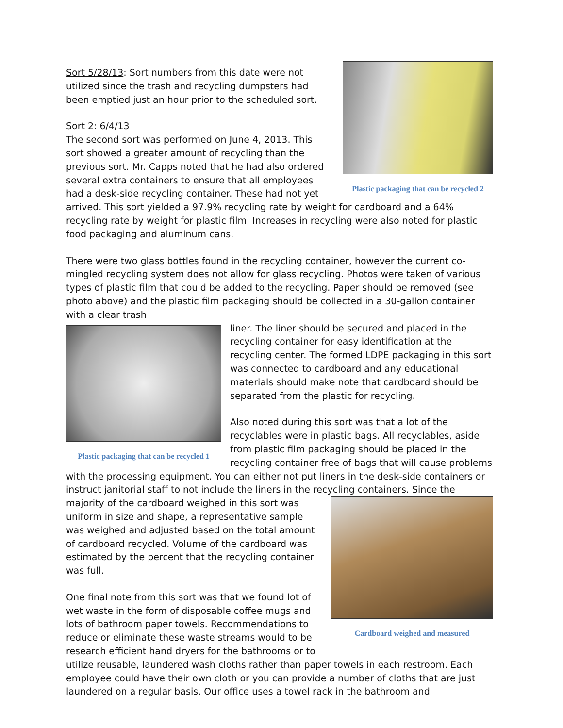Plastic packaging that can be recycled 2
Sort 5/28/13: Sort numbers from this date were not utilized since the trash and recycling dumpsters had been emptied just an hour prior to the scheduled sort.
Sort 2: 6/4/13
The second sort was performed on June 4, 2013. This sort showed a greater amount of recycling than the previous sort. Mr. Capps noted that he had also ordered several extra containers to ensure that all employees had a desk-side recycling container. These had not yet arrived. This sort yielded a 97.9% recycling rate by weight for cardboard and a 64% recycling rate by weight for plastic film. Increases in recycling were also noted for plastic food packaging and aluminum cans.
There were two glass bottles found in the recycling container, however the current co-mingled recycling system does not allow for glass recycling. Photos were taken of various types of plastic film that could be added to the recycling. Paper should be removed (see photo above) and the plastic film packaging should be collected in a 30-gallon container with a clear trash
Plastic packaging that can be recycled 1
liner. The liner should be secured and placed in the recycling container for easy identification at the recycling center. The formed LDPE packaging in this sort was connected to cardboard and any educational materials should make note that cardboard should be separated from the plastic for recycling.
Also noted during this sort was that a lot of the recyclables were in plastic bags. All recyclables, aside from plastic film packaging should be placed in the recycling container free of bags that will cause problems with the processing equipment. You can either not put liners in the desk-side containers or instruct janitorial staff to not include the liners in the recycling containers. Cardboard weighed and measured Since the majority of the cardboard weighed in this sort was uniform in size and shape, a representative sample was weighed and adjusted based on the total amount of cardboard recycled. Volume of the cardboard was estimated by the percent that the recycling container was full.
One final note from this sort was that we found lot of wet waste in the form of disposable coffee mugs and lots of bathroom paper towels. Recommendations to reduce or eliminate these waste streams would to be research efficient hand dryers for the bathrooms or to utilize reusable, laundered wash cloths rather than paper towels in each restroom. Each employee could have their own cloth or you can provide a number of cloths that are just laundered on a regular basis. Our office uses a towel rack in the bathroom and